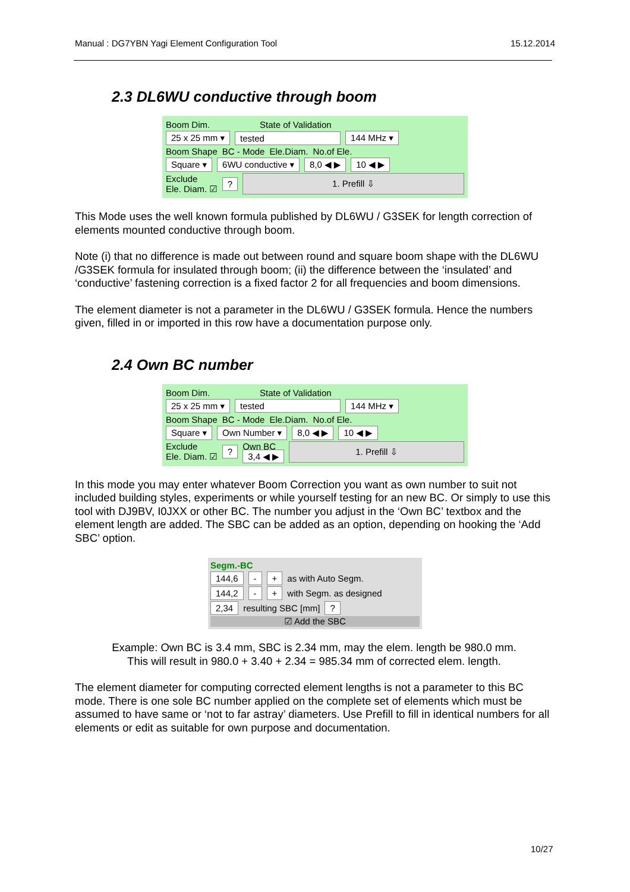Manual : DG7YBN Yagi Element Configuration Tool 15.12.2014
2.3 DL6WU conductive through boom
Boom Dim. State of Validation
25 x 25 mm ▾ tested 144 MHz ▾
Boom Shape BC - Mode Ele.Diam. No.of Ele.
Square ▾ 6WU conductive ▾ 8,0 ◀ ▶ 10 ◀ ▶
Exclude
Ele. Diam. ☑? 1. Prefill ⇩
This Mode uses the well known formula published by DL6WU / G3SEK for length correction of elements mounted conductive through boom.
Note (i) that no difference is made out between round and square boom shape with the DL6WU /G3SEK formula for insulated through boom; (ii) the difference between the ‘insulated’ and ‘conductive’ fastening correction is a fixed factor 2 for all frequencies and boom dimensions.
The element diameter is not a parameter in the DL6WU / G3SEK formula. Hence the numbers given, filled in or imported in this row have a documentation purpose only.
2.4 Own BC number
Boom Dim. State of Validation
25 x 25 mm ▾ tested 144 MHz ▾
Boom Shape BC - Mode Ele.Diam. No.of Ele.
Square ▾ Own Number ▾ 8,0 ◀ ▶ 10 ◀ ▶
Exclude
Ele. Diam. ☑? Own BC
3,4 ◀ ▶ 1. Prefill ⇩
In this mode you may enter whatever Boom Correction you want as own number to suit not included building styles, experiments or while yourself testing for an new BC. Or simply to use this tool with DJ9BV, I0JXX or other BC. The number you adjust in the ‘Own BC’ textbox and the element length are added. The SBC can be added as an option, depending on hooking the ‘Add SBC’ option.
Segm.-BC
144,6 - + as with Auto Segm.
144,2 - + with Segm. as designed
2,34 resulting SBC [mm]?
☑ Add the SBC
Example: Own BC is 3.4 mm, SBC is 2.34 mm, may the elem. length be 980.0 mm.
This will result in 980.0 + 3.40 + 2.34 = 985.34 mm of corrected elem. length.
The element diameter for computing corrected element lengths is not a parameter to this BC mode. There is one sole BC number applied on the complete set of elements which must be assumed to have same or ‘not to far astray’ diameters. Use Prefill to fill in identical numbers for all elements or edit as suitable for own purpose and documentation.
10/27